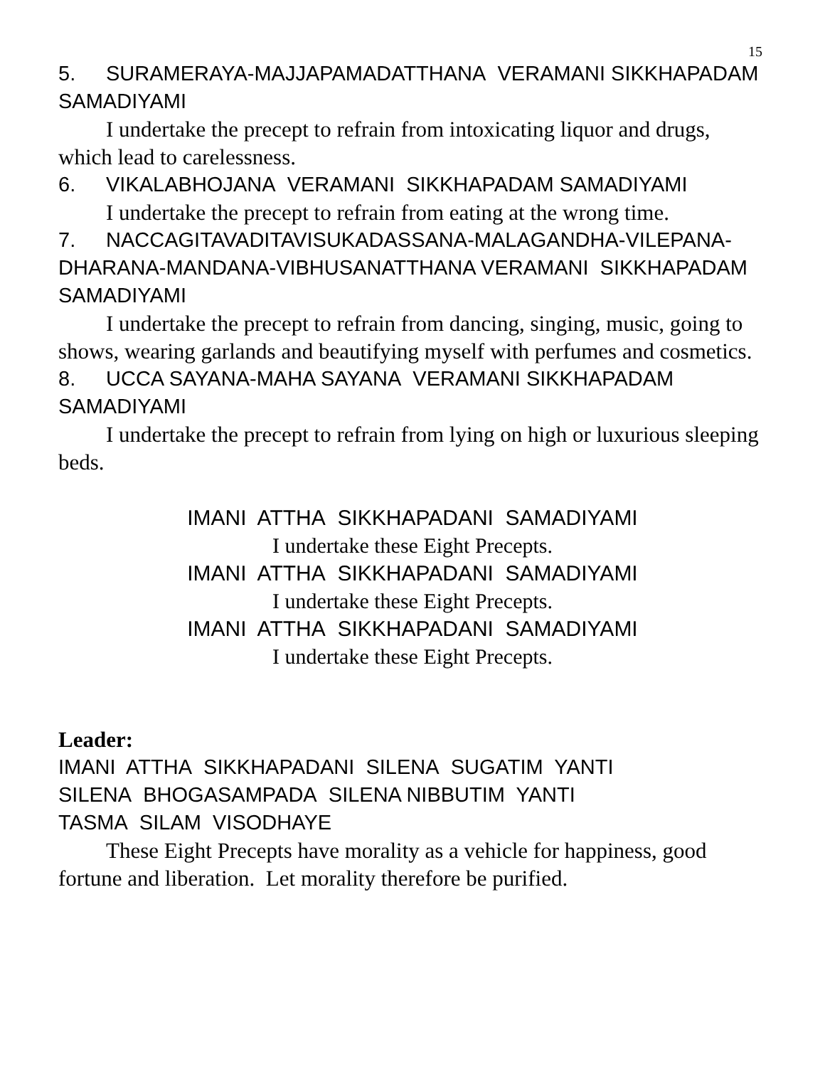15
5. SURAMERAYA-MAJJAPAMADATTHANA VERAMANI SIKKHAPADAM SAMADIYAMI
I undertake the precept to refrain from intoxicating liquor and drugs, which lead to carelessness.
6. VIKALABHOJANA VERAMANI SIKKHAPADAM SAMADIYAMI
I undertake the precept to refrain from eating at the wrong time.
7. NACCAGITAVADITAVISUKADASSANA-MALAGANDHA-VILEPANA-DHARANA-MANDANA-VIBHUSANATTHANA VERAMANI SIKKHAPADAM SAMADIYAMI
I undertake the precept to refrain from dancing, singing, music, going to shows, wearing garlands and beautifying myself with perfumes and cosmetics.
8. UCCA SAYANA-MAHA SAYANA VERAMANI SIKKHAPADAM SAMADIYAMI
I undertake the precept to refrain from lying on high or luxurious sleeping beds.
IMANI ATTHA SIKKHAPADANI SAMADIYAMI
I undertake these Eight Precepts.
IMANI ATTHA SIKKHAPADANI SAMADIYAMI
I undertake these Eight Precepts.
IMANI ATTHA SIKKHAPADANI SAMADIYAMI
I undertake these Eight Precepts.
Leader:
IMANI ATTHA SIKKHAPADANI SILENA SUGATIM YANTI
SILENA BHOGASAMPADA SILENA NIBBUTIM YANTI
TASMA SILAM VISODHAYE
These Eight Precepts have morality as a vehicle for happiness, good fortune and liberation. Let morality therefore be purified.